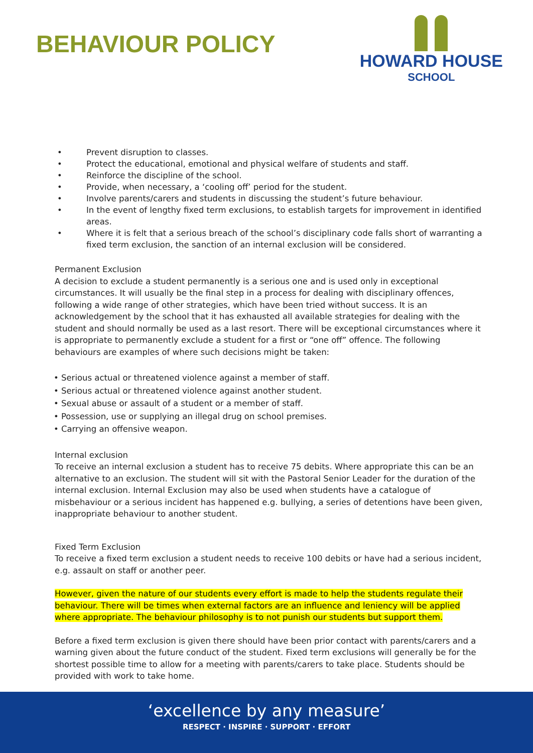BEHAVIOUR POLICY
HOWARD HOUSE
SCHOOL
• Prevent disruption to classes.
• Protect the educational, emotional and physical welfare of students and staff.
• Reinforce the discipline of the school.
• Provide, when necessary, a ‘cooling off’ period for the student.
• Involve parents/carers and students in discussing the student’s future behaviour.
• In the event of lengthy fixed term exclusions, to establish targets for improvement in identified areas.
• Where it is felt that a serious breach of the school’s disciplinary code falls short of warranting a fixed term exclusion, the sanction of an internal exclusion will be considered.
Permanent Exclusion
A decision to exclude a student permanently is a serious one and is used only in exceptional circumstances. It will usually be the final step in a process for dealing with disciplinary offences, following a wide range of other strategies, which have been tried without success. It is an acknowledgement by the school that it has exhausted all available strategies for dealing with the student and should normally be used as a last resort. There will be exceptional circumstances where it is appropriate to permanently exclude a student for a first or “one off” offence. The following behaviours are examples of where such decisions might be taken:
• Serious actual or threatened violence against a member of staff.
• Serious actual or threatened violence against another student.
• Sexual abuse or assault of a student or a member of staff.
• Possession, use or supplying an illegal drug on school premises.
• Carrying an offensive weapon.
Internal exclusion
To receive an internal exclusion a student has to receive 75 debits. Where appropriate this can be an alternative to an exclusion. The student will sit with the Pastoral Senior Leader for the duration of the internal exclusion. Internal Exclusion may also be used when students have a catalogue of misbehaviour or a serious incident has happened e.g. bullying, a series of detentions have been given, inappropriate behaviour to another student.
Fixed Term Exclusion
To receive a fixed term exclusion a student needs to receive 100 debits or have had a serious incident, e.g. assault on staff or another peer.
However, given the nature of our students every effort is made to help the students regulate their behaviour. There will be times when external factors are an influence and leniency will be applied where appropriate. The behaviour philosophy is to not punish our students but support them.
Before a fixed term exclusion is given there should have been prior contact with parents/carers and a warning given about the future conduct of the student. Fixed term exclusions will generally be for the shortest possible time to allow for a meeting with parents/carers to take place. Students should be provided with work to take home.
‘excellence by any measure’
RESPECT · INSPIRE · SUPPORT · EFFORT